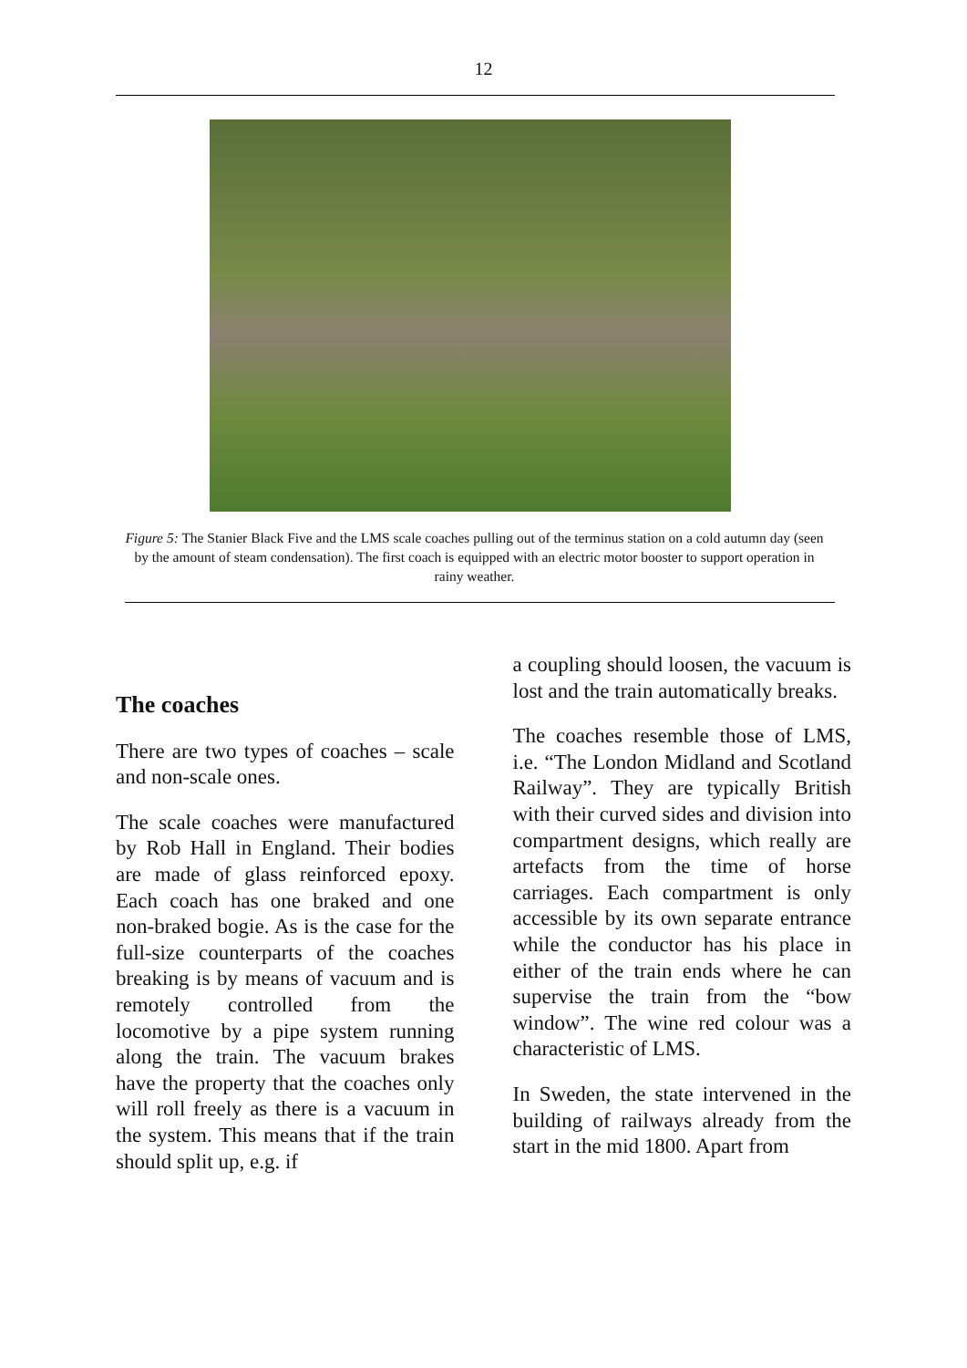12
Figure 5: The Stanier Black Five and the LMS scale coaches pulling out of the terminus station on a cold autumn day (seen by the amount of steam condensation). The first coach is equipped with an electric motor booster to support operation in rainy weather.
The coaches
There are two types of coaches – scale and non-scale ones.
The scale coaches were manufactured by Rob Hall in England. Their bodies are made of glass reinforced epoxy. Each coach has one braked and one non-braked bogie. As is the case for the full-size counterparts of the coaches breaking is by means of vacuum and is remotely controlled from the locomotive by a pipe system running along the train. The vacuum brakes have the property that the coaches only will roll freely as there is a vacuum in the system. This means that if the train should split up, e.g. if
a coupling should loosen, the vacuum is lost and the train automatically breaks.
The coaches resemble those of LMS, i.e. “The London Midland and Scotland Railway”. They are typically British with their curved sides and division into compartment designs, which really are artefacts from the time of horse carriages. Each compartment is only accessible by its own separate entrance while the conductor has his place in either of the train ends where he can supervise the train from the “bow window”. The wine red colour was a characteristic of LMS.
In Sweden, the state intervened in the building of railways already from the start in the mid 1800. Apart from